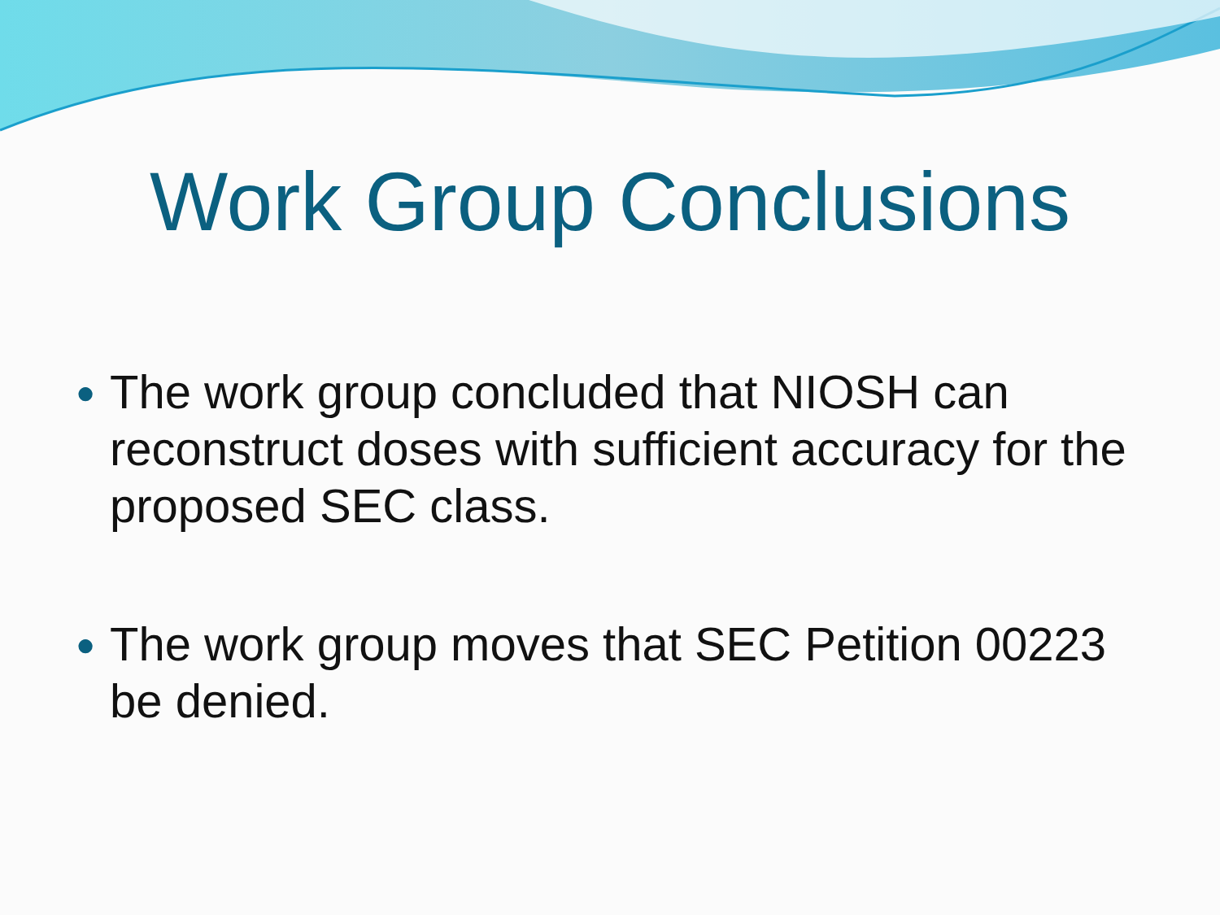Work Group Conclusions
● The work group concluded that NIOSH can reconstruct doses with sufficient accuracy for the proposed SEC class.
● The work group moves that SEC Petition 00223 be denied.